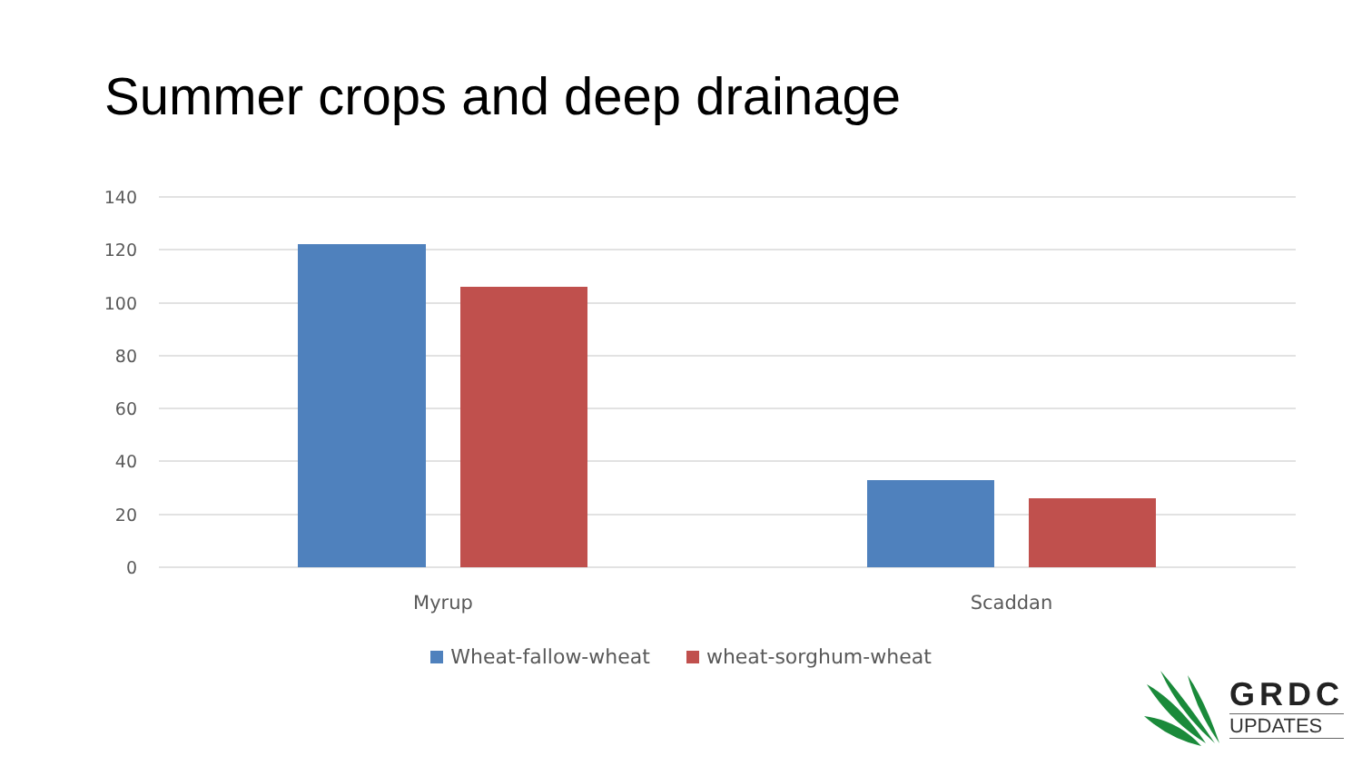Summer crops and deep drainage
140
120
100
80
60
40
20
0
Myrup
Scaddan
Wheat-fallow-wheat wheat-sorghum-wheat
GRDC
UPDATES